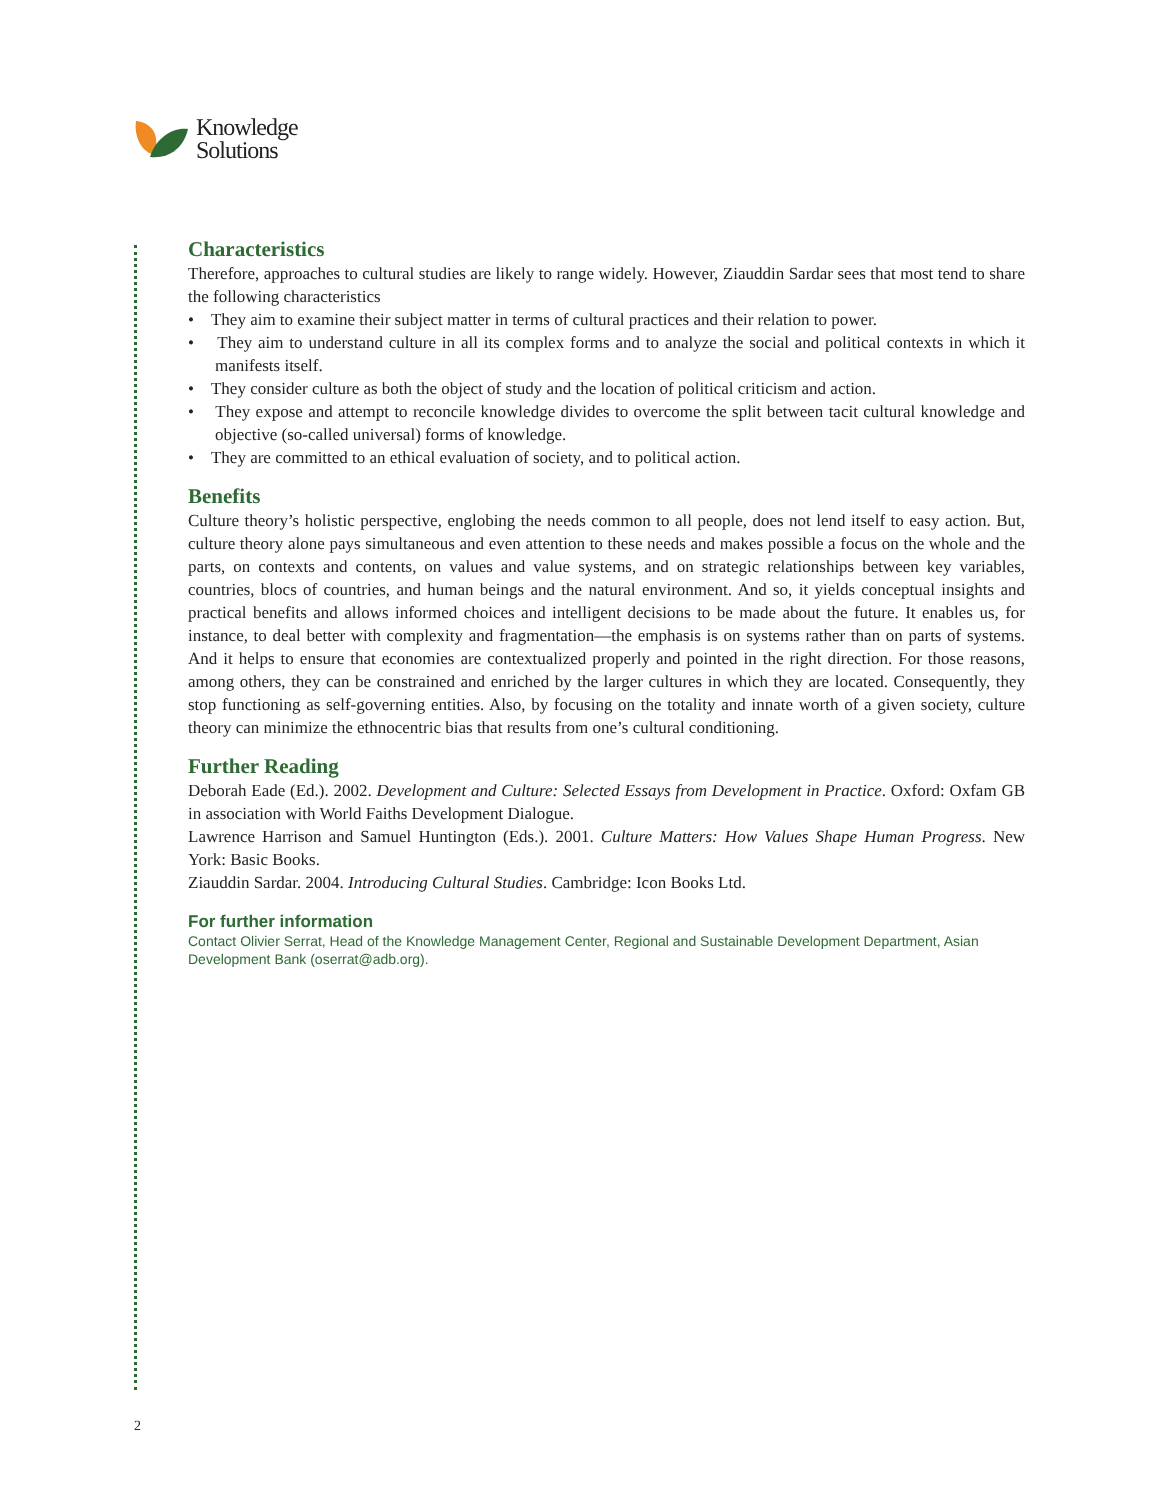Knowledge
Solutions
Characteristics
Therefore, approaches to cultural studies are likely to range widely. However, Ziauddin Sardar sees that most tend to share the following characteristics
• They aim to examine their subject matter in terms of cultural practices and their relation to power.
• They aim to understand culture in all its complex forms and to analyze the social and political contexts in which it manifests itself.
• They consider culture as both the object of study and the location of political criticism and action.
• They expose and attempt to reconcile knowledge divides to overcome the split between tacit cultural knowledge and objective (so-called universal) forms of knowledge.
• They are committed to an ethical evaluation of society, and to political action.
Benefits
Culture theory’s holistic perspective, englobing the needs common to all people, does not lend itself to easy action. But, culture theory alone pays simultaneous and even attention to these needs and makes possible a focus on the whole and the parts, on contexts and contents, on values and value systems, and on strategic relationships between key variables, countries, blocs of countries, and human beings and the natural environment. And so, it yields conceptual insights and practical benefits and allows informed choices and intelligent decisions to be made about the future. It enables us, for instance, to deal better with complexity and fragmentation—the emphasis is on systems rather than on parts of systems. And it helps to ensure that economies are contextualized properly and pointed in the right direction. For those reasons, among others, they can be constrained and enriched by the larger cultures in which they are located. Consequently, they stop functioning as self-governing entities. Also, by focusing on the totality and innate worth of a given society, culture theory can minimize the ethnocentric bias that results from one’s cultural conditioning.
Further Reading
Deborah Eade (Ed.). 2002. Development and Culture: Selected Essays from Development in Practice. Oxford: Oxfam GB in association with World Faiths Development Dialogue.
Lawrence Harrison and Samuel Huntington (Eds.). 2001. Culture Matters: How Values Shape Human Progress. New York: Basic Books.
Ziauddin Sardar. 2004. Introducing Cultural Studies. Cambridge: Icon Books Ltd.
For further information
Contact Olivier Serrat, Head of the Knowledge Management Center, Regional and Sustainable Development Department, Asian Development Bank (oserrat@adb.org).
2